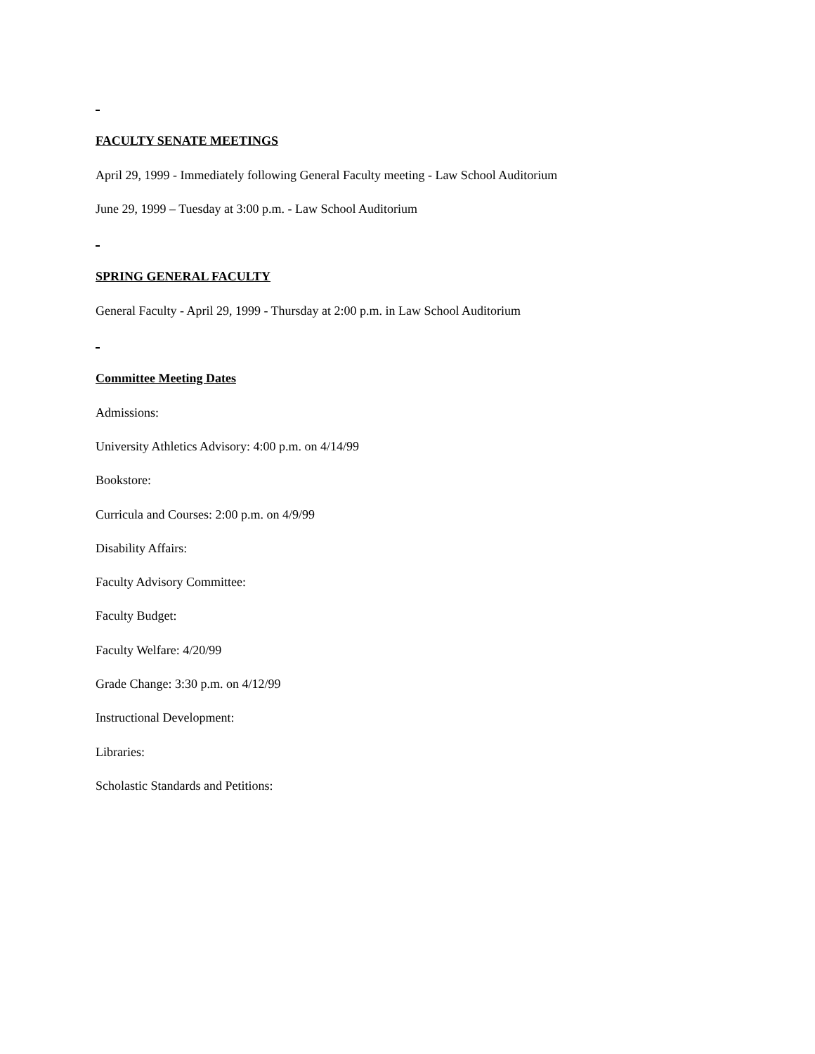FACULTY SENATE MEETINGS
April 29, 1999 - Immediately following General Faculty meeting - Law School Auditorium
June 29, 1999 – Tuesday at 3:00 p.m. - Law School Auditorium
SPRING GENERAL FACULTY
General Faculty - April 29, 1999 - Thursday at 2:00 p.m. in Law School Auditorium
Committee Meeting Dates
Admissions:
University Athletics Advisory: 4:00 p.m. on 4/14/99
Bookstore:
Curricula and Courses: 2:00 p.m. on 4/9/99
Disability Affairs:
Faculty Advisory Committee:
Faculty Budget:
Faculty Welfare: 4/20/99
Grade Change: 3:30 p.m. on 4/12/99
Instructional Development:
Libraries:
Scholastic Standards and Petitions: